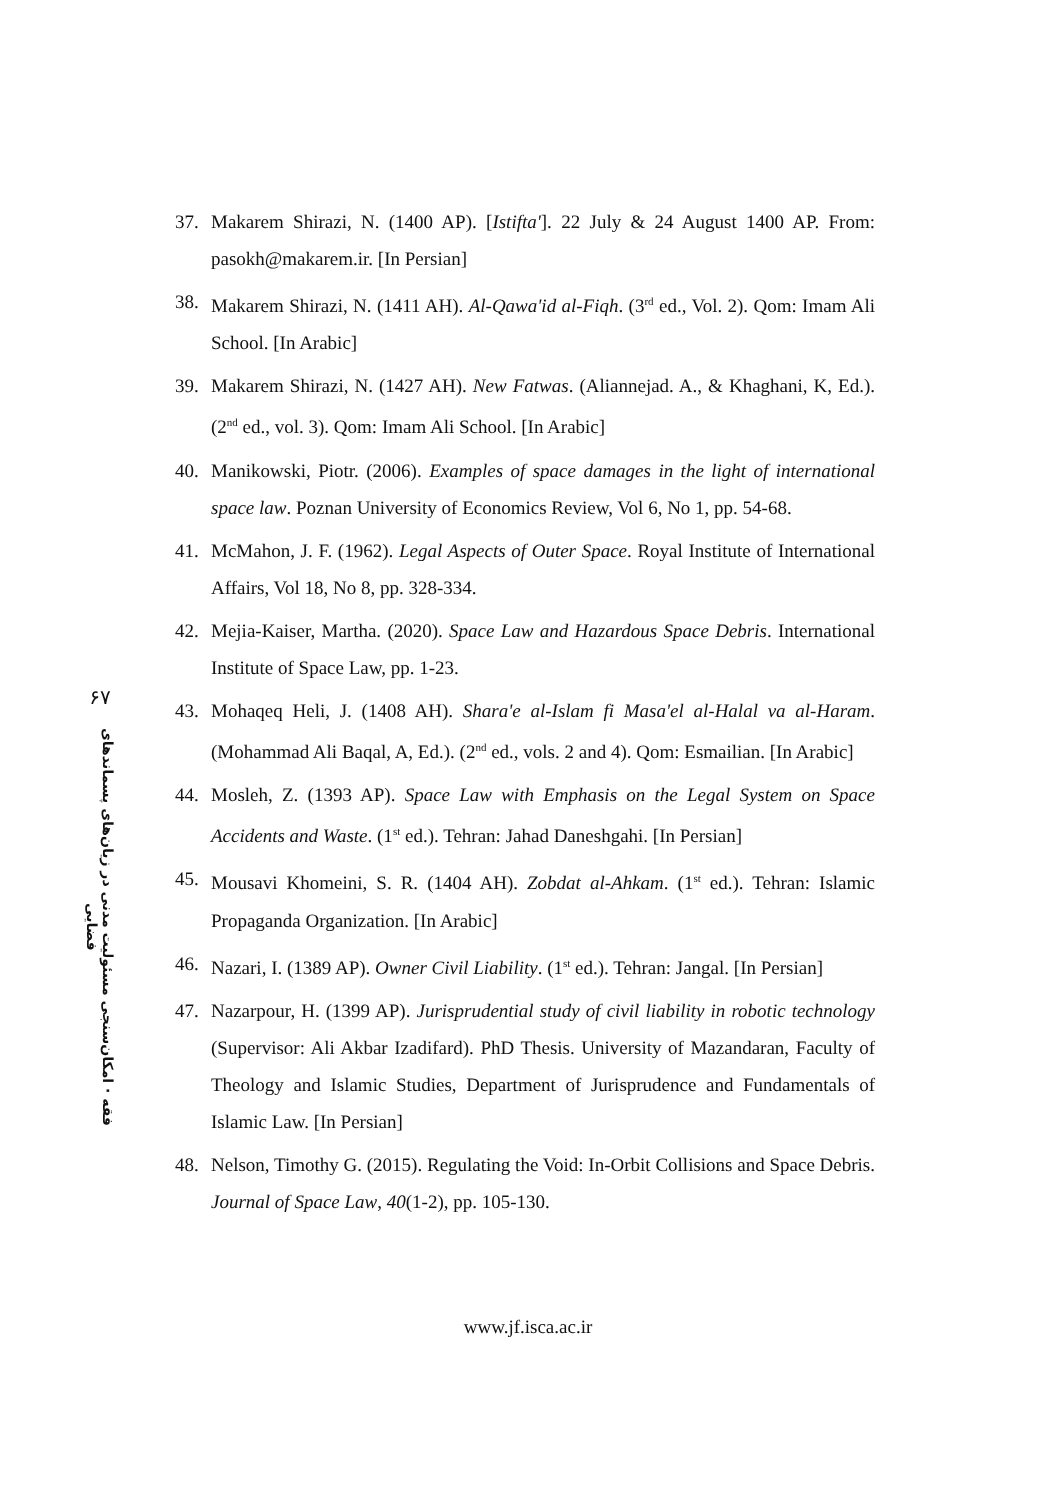۶۷
فقه · امکان‌سنجی مسئولیت مدنی در زیان‌های پسماندهای فضایی
37. Makarem Shirazi, N. (1400 AP). [Istifta']. 22 July & 24 August 1400 AP. From: pasokh@makarem.ir. [In Persian]
38. Makarem Shirazi, N. (1411 AH). Al-Qawa'id al-Fiqh. (3<sup>rd</sup> ed., Vol. 2). Qom: Imam Ali School. [In Arabic]
39. Makarem Shirazi, N. (1427 AH). New Fatwas. (Aliannejad. A., & Khaghani, K, Ed.). (2<sup>nd</sup> ed., vol. 3). Qom: Imam Ali School. [In Arabic]
40. Manikowski, Piotr. (2006). Examples of space damages in the light of international space law. Poznan University of Economics Review, Vol 6, No 1, pp. 54-68.
41. McMahon, J. F. (1962). Legal Aspects of Outer Space. Royal Institute of International Affairs, Vol 18, No 8, pp. 328-334.
42. Mejia-Kaiser, Martha. (2020). Space Law and Hazardous Space Debris. International Institute of Space Law, pp. 1-23.
43. Mohaqeq Heli, J. (1408 AH). Shara'e al-Islam fi Masa'el al-Halal va al-Haram. (Mohammad Ali Baqal, A, Ed.). (2<sup>nd</sup> ed., vols. 2 and 4). Qom: Esmailian. [In Arabic]
44. Mosleh, Z. (1393 AP). Space Law with Emphasis on the Legal System on Space Accidents and Waste. (1<sup>st</sup> ed.). Tehran: Jahad Daneshgahi. [In Persian]
45. Mousavi Khomeini, S. R. (1404 AH). Zobdat al-Ahkam. (1<sup>st</sup> ed.). Tehran: Islamic Propaganda Organization. [In Arabic]
46. Nazari, I. (1389 AP). Owner Civil Liability. (1<sup>st</sup> ed.). Tehran: Jangal. [In Persian]
47. Nazarpour, H. (1399 AP). Jurisprudential study of civil liability in robotic technology (Supervisor: Ali Akbar Izadifard). PhD Thesis. University of Mazandaran, Faculty of Theology and Islamic Studies, Department of Jurisprudence and Fundamentals of Islamic Law. [In Persian]
48. Nelson, Timothy G. (2015). Regulating the Void: In-Orbit Collisions and Space Debris. Journal of Space Law, 40(1-2), pp. 105-130.
www.jf.isca.ac.ir